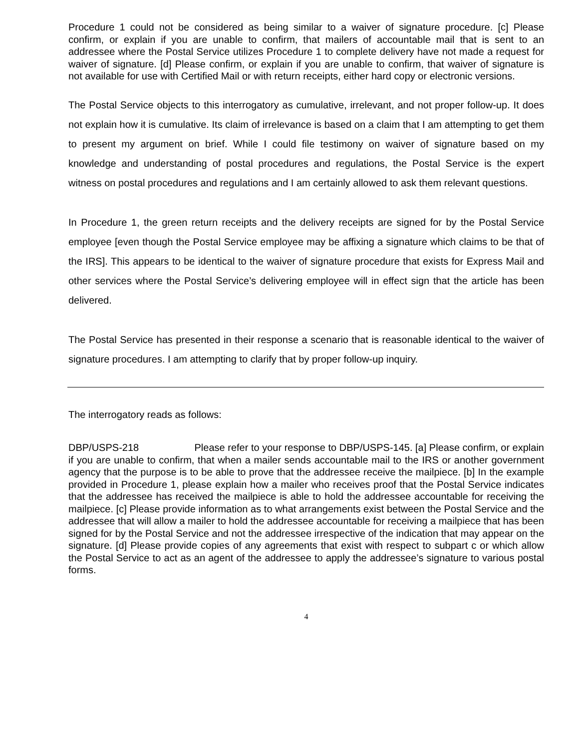Procedure 1 could not be considered as being similar to a waiver of signature procedure. [c] Please confirm, or explain if you are unable to confirm, that mailers of accountable mail that is sent to an addressee where the Postal Service utilizes Procedure 1 to complete delivery have not made a request for waiver of signature. [d] Please confirm, or explain if you are unable to confirm, that waiver of signature is not available for use with Certified Mail or with return receipts, either hard copy or electronic versions.
The Postal Service objects to this interrogatory as cumulative, irrelevant, and not proper follow-up. It does not explain how it is cumulative. Its claim of irrelevance is based on a claim that I am attempting to get them to present my argument on brief. While I could file testimony on waiver of signature based on my knowledge and understanding of postal procedures and regulations, the Postal Service is the expert witness on postal procedures and regulations and I am certainly allowed to ask them relevant questions.
In Procedure 1, the green return receipts and the delivery receipts are signed for by the Postal Service employee [even though the Postal Service employee may be affixing a signature which claims to be that of the IRS]. This appears to be identical to the waiver of signature procedure that exists for Express Mail and other services where the Postal Service’s delivering employee will in effect sign that the article has been delivered.
The Postal Service has presented in their response a scenario that is reasonable identical to the waiver of signature procedures. I am attempting to clarify that by proper follow-up inquiry.
The interrogatory reads as follows:
DBP/USPS-218 Please refer to your response to DBP/USPS-145. [a] Please confirm, or explain if you are unable to confirm, that when a mailer sends accountable mail to the IRS or another government agency that the purpose is to be able to prove that the addressee receive the mailpiece. [b] In the example provided in Procedure 1, please explain how a mailer who receives proof that the Postal Service indicates that the addressee has received the mailpiece is able to hold the addressee accountable for receiving the mailpiece. [c] Please provide information as to what arrangements exist between the Postal Service and the addressee that will allow a mailer to hold the addressee accountable for receiving a mailpiece that has been signed for by the Postal Service and not the addressee irrespective of the indication that may appear on the signature. [d] Please provide copies of any agreements that exist with respect to subpart c or which allow the Postal Service to act as an agent of the addressee to apply the addressee’s signature to various postal forms.
4